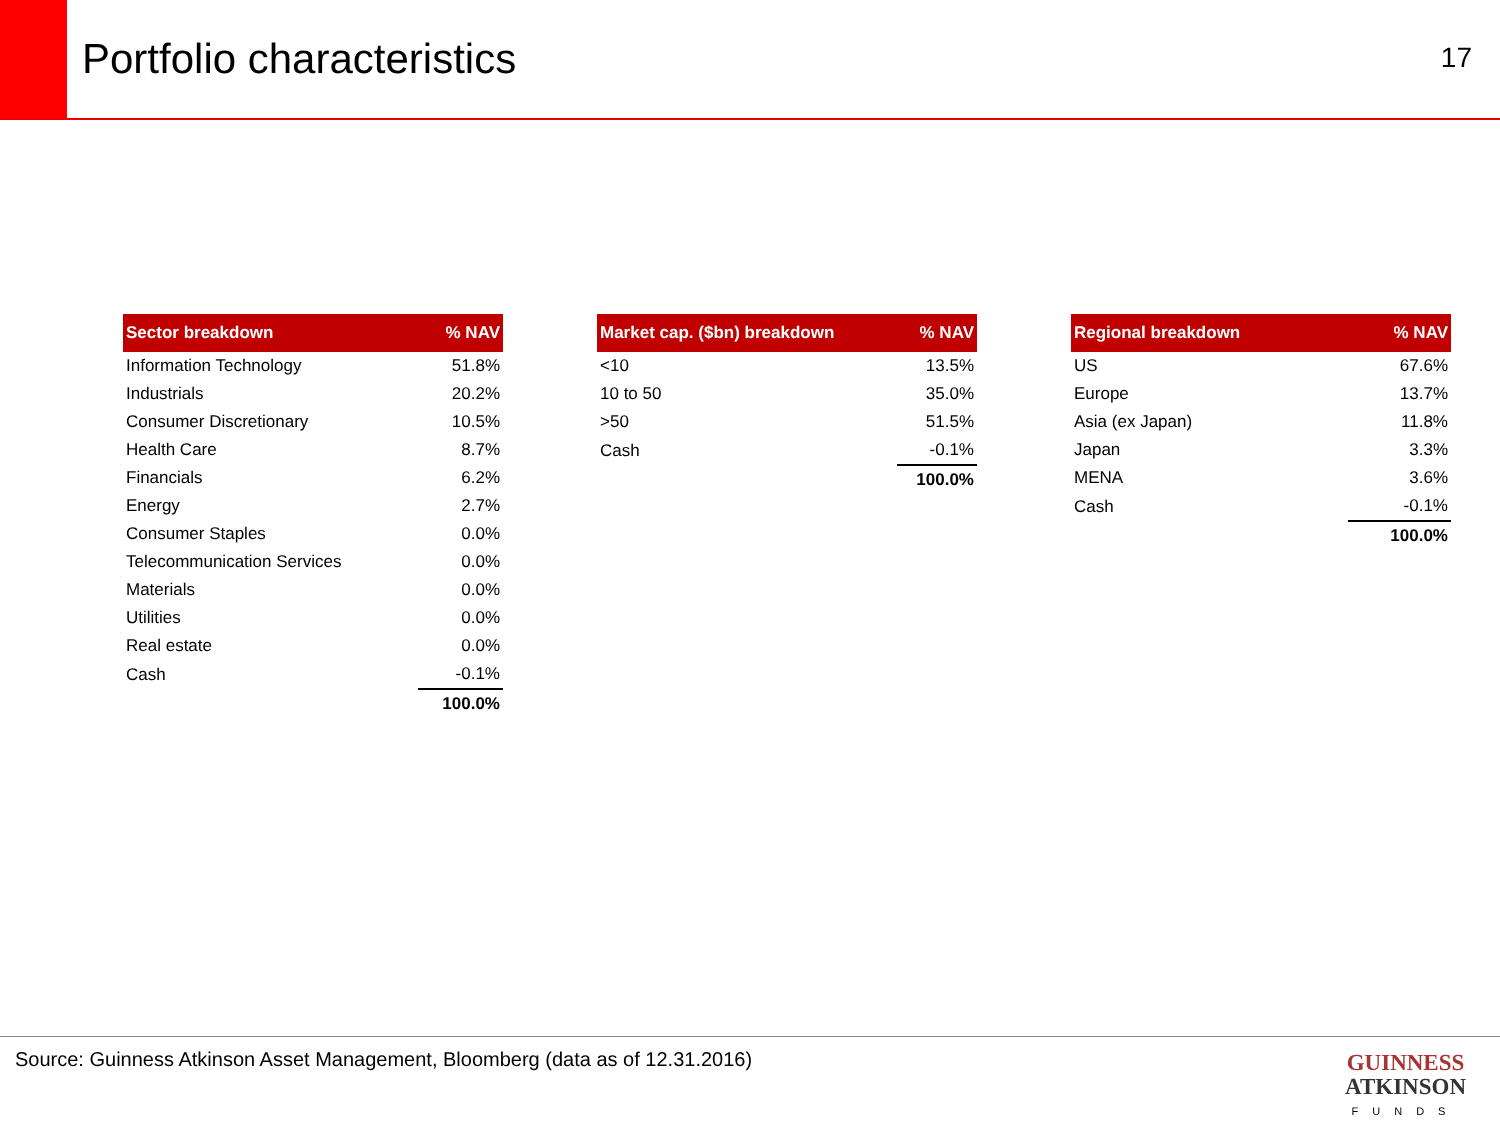Portfolio characteristics
17
| Sector breakdown | % NAV |
| --- | --- |
| Information Technology | 51.8% |
| Industrials | 20.2% |
| Consumer Discretionary | 10.5% |
| Health Care | 8.7% |
| Financials | 6.2% |
| Energy | 2.7% |
| Consumer Staples | 0.0% |
| Telecommunication Services | 0.0% |
| Materials | 0.0% |
| Utilities | 0.0% |
| Real estate | 0.0% |
| Cash | -0.1% |
| | 100.0% |
| Market cap. ($bn) breakdown | % NAV |
| --- | --- |
| <10 | 13.5% |
| 10 to 50 | 35.0% |
| >50 | 51.5% |
| Cash | -0.1% |
| | 100.0% |
| Regional breakdown | % NAV |
| --- | --- |
| US | 67.6% |
| Europe | 13.7% |
| Asia (ex Japan) | 11.8% |
| Japan | 3.3% |
| MENA | 3.6% |
| Cash | -0.1% |
| | 100.0% |
Source: Guinness Atkinson Asset Management, Bloomberg (data as of 12.31.2016)
GUINNESS
ATKINSON
FUNDS